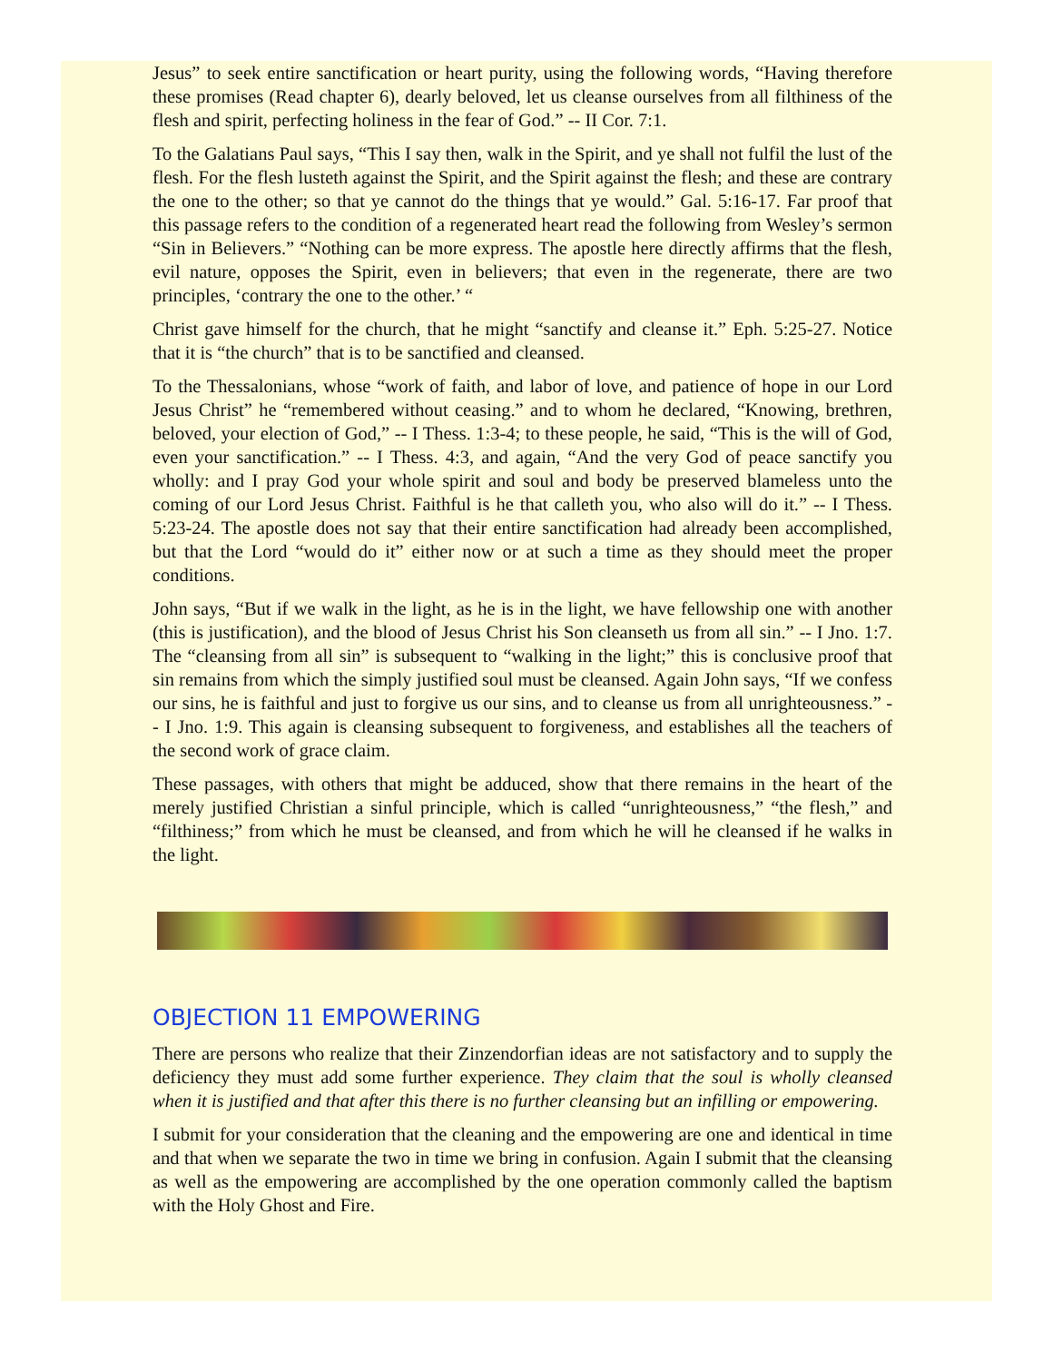Jesus” to seek entire sanctification or heart purity, using the following words, “Having therefore these promises (Read chapter 6), dearly beloved, let us cleanse ourselves from all filthiness of the flesh and spirit, perfecting holiness in the fear of God.” -- II Cor. 7:1.
To the Galatians Paul says, “This I say then, walk in the Spirit, and ye shall not fulfil the lust of the flesh. For the flesh lusteth against the Spirit, and the Spirit against the flesh; and these are contrary the one to the other; so that ye cannot do the things that ye would.” Gal. 5:16-17. Far proof that this passage refers to the condition of a regenerated heart read the following from Wesley’s sermon “Sin in Believers.” “Nothing can be more express. The apostle here directly affirms that the flesh, evil nature, opposes the Spirit, even in believers; that even in the regenerate, there are two principles, ‘contrary the one to the other.’ “
Christ gave himself for the church, that he might “sanctify and cleanse it.” Eph. 5:25-27. Notice that it is “the church” that is to be sanctified and cleansed.
To the Thessalonians, whose “work of faith, and labor of love, and patience of hope in our Lord Jesus Christ” he “remembered without ceasing.” and to whom he declared, “Knowing, brethren, beloved, your election of God,” -- I Thess. 1:3-4; to these people, he said, “This is the will of God, even your sanctification.” -- I Thess. 4:3, and again, “And the very God of peace sanctify you wholly: and I pray God your whole spirit and soul and body be preserved blameless unto the coming of our Lord Jesus Christ. Faithful is he that calleth you, who also will do it.” -- I Thess. 5:23-24. The apostle does not say that their entire sanctification had already been accomplished, but that the Lord “would do it” either now or at such a time as they should meet the proper conditions.
John says, “But if we walk in the light, as he is in the light, we have fellowship one with another (this is justification), and the blood of Jesus Christ his Son cleanseth us from all sin.” -- I Jno. 1:7. The “cleansing from all sin” is subsequent to “walking in the light;” this is conclusive proof that sin remains from which the simply justified soul must be cleansed. Again John says, “If we confess our sins, he is faithful and just to forgive us our sins, and to cleanse us from all unrighteousness.” -- I Jno. 1:9. This again is cleansing subsequent to forgiveness, and establishes all the teachers of the second work of grace claim.
These passages, with others that might be adduced, show that there remains in the heart of the merely justified Christian a sinful principle, which is called “unrighteousness,” “the flesh,” and “filthiness;” from which he must be cleansed, and from which he will he cleansed if he walks in the light.
OBJECTION 11 EMPOWERING
There are persons who realize that their Zinzendorfian ideas are not satisfactory and to supply the deficiency they must add some further experience. They claim that the soul is wholly cleansed when it is justified and that after this there is no further cleansing but an infilling or empowering.
I submit for your consideration that the cleaning and the empowering are one and identical in time and that when we separate the two in time we bring in confusion. Again I submit that the cleansing as well as the empowering are accomplished by the one operation commonly called the baptism with the Holy Ghost and Fire.